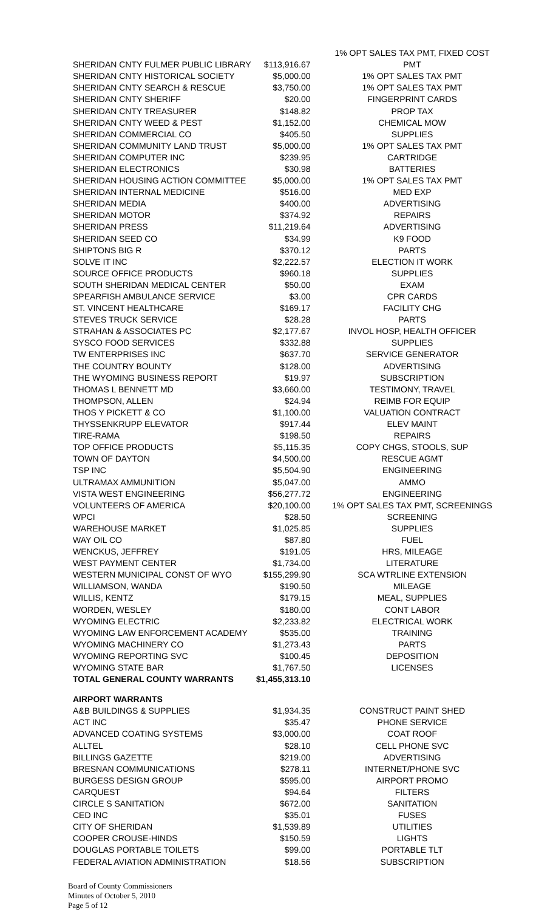| | | 1% OPT SALES TAX PMT, FIXED COST |
| SHERIDAN CNTY FULMER PUBLIC LIBRARY | $113,916.67 | PMT |
| SHERIDAN CNTY HISTORICAL SOCIETY | $5,000.00 | 1% OPT SALES TAX PMT |
| SHERIDAN CNTY SEARCH & RESCUE | $3,750.00 | 1% OPT SALES TAX PMT |
| SHERIDAN CNTY SHERIFF | $20.00 | FINGERPRINT CARDS |
| SHERIDAN CNTY TREASURER | $148.82 | PROP TAX |
| SHERIDAN CNTY WEED & PEST | $1,152.00 | CHEMICAL MOW |
| SHERIDAN COMMERCIAL CO | $405.50 | SUPPLIES |
| SHERIDAN COMMUNITY LAND TRUST | $5,000.00 | 1% OPT SALES TAX PMT |
| SHERIDAN COMPUTER INC | $239.95 | CARTRIDGE |
| SHERIDAN ELECTRONICS | $30.98 | BATTERIES |
| SHERIDAN HOUSING ACTION COMMITTEE | $5,000.00 | 1% OPT SALES TAX PMT |
| SHERIDAN INTERNAL MEDICINE | $516.00 | MED EXP |
| SHERIDAN MEDIA | $400.00 | ADVERTISING |
| SHERIDAN MOTOR | $374.92 | REPAIRS |
| SHERIDAN PRESS | $11,219.64 | ADVERTISING |
| SHERIDAN SEED CO | $34.99 | K9 FOOD |
| SHIPTONS BIG R | $370.12 | PARTS |
| SOLVE IT INC | $2,222.57 | ELECTION IT WORK |
| SOURCE OFFICE PRODUCTS | $960.18 | SUPPLIES |
| SOUTH SHERIDAN MEDICAL CENTER | $50.00 | EXAM |
| SPEARFISH AMBULANCE SERVICE | $3.00 | CPR CARDS |
| ST. VINCENT HEALTHCARE | $169.17 | FACILITY CHG |
| STEVES TRUCK SERVICE | $28.28 | PARTS |
| STRAHAN & ASSOCIATES PC | $2,177.67 | INVOL HOSP, HEALTH OFFICER |
| SYSCO FOOD SERVICES | $332.88 | SUPPLIES |
| TW ENTERPRISES INC | $637.70 | SERVICE GENERATOR |
| THE COUNTRY BOUNTY | $128.00 | ADVERTISING |
| THE WYOMING BUSINESS REPORT | $19.97 | SUBSCRIPTION |
| THOMAS L BENNETT MD | $3,660.00 | TESTIMONY, TRAVEL |
| THOMPSON, ALLEN | $24.94 | REIMB FOR EQUIP |
| THOS Y PICKETT & CO | $1,100.00 | VALUATION CONTRACT |
| THYSSENKRUPP ELEVATOR | $917.44 | ELEV MAINT |
| TIRE-RAMA | $198.50 | REPAIRS |
| TOP OFFICE PRODUCTS | $5,115.35 | COPY CHGS, STOOLS, SUP |
| TOWN OF DAYTON | $4,500.00 | RESCUE AGMT |
| TSP INC | $5,504.90 | ENGINEERING |
| ULTRAMAX AMMUNITION | $5,047.00 | AMMO |
| VISTA WEST ENGINEERING | $56,277.72 | ENGINEERING |
| VOLUNTEERS OF AMERICA | $20,100.00 | 1% OPT SALES TAX PMT, SCREENINGS |
| WPCI | $28.50 | SCREENING |
| WAREHOUSE MARKET | $1,025.85 | SUPPLIES |
| WAY OIL CO | $87.80 | FUEL |
| WENCKUS, JEFFREY | $191.05 | HRS, MILEAGE |
| WEST PAYMENT CENTER | $1,734.00 | LITERATURE |
| WESTERN MUNICIPAL CONST OF WYO | $155,299.90 | SCA WTRLINE EXTENSION |
| WILLIAMSON, WANDA | $190.50 | MILEAGE |
| WILLIS, KENTZ | $179.15 | MEAL, SUPPLIES |
| WORDEN, WESLEY | $180.00 | CONT LABOR |
| WYOMING ELECTRIC | $2,233.82 | ELECTRICAL WORK |
| WYOMING LAW ENFORCEMENT ACADEMY | $535.00 | TRAINING |
| WYOMING MACHINERY CO | $1,273.43 | PARTS |
| WYOMING REPORTING SVC | $100.45 | DEPOSITION |
| WYOMING STATE BAR | $1,767.50 | LICENSES |
| TOTAL GENERAL COUNTY WARRANTS | $1,455,313.10 | |
| AIRPORT WARRANTS | | |
| A&B BUILDINGS & SUPPLIES | $1,934.35 | CONSTRUCT PAINT SHED |
| ACT INC | $35.47 | PHONE SERVICE |
| ADVANCED COATING SYSTEMS | $3,000.00 | COAT ROOF |
| ALLTEL | $28.10 | CELL PHONE SVC |
| BILLINGS GAZETTE | $219.00 | ADVERTISING |
| BRESNAN COMMUNICATIONS | $278.11 | INTERNET/PHONE SVC |
| BURGESS DESIGN GROUP | $595.00 | AIRPORT PROMO |
| CARQUEST | $94.64 | FILTERS |
| CIRCLE S SANITATION | $672.00 | SANITATION |
| CED INC | $35.01 | FUSES |
| CITY OF SHERIDAN | $1,539.89 | UTILITIES |
| COOPER CROUSE-HINDS | $150.59 | LIGHTS |
| DOUGLAS PORTABLE TOILETS | $99.00 | PORTABLE TLT |
| FEDERAL AVIATION ADMINISTRATION | $18.56 | SUBSCRIPTION |
Board of County Commissioners
Minutes of October 5, 2010
Page 5 of 12